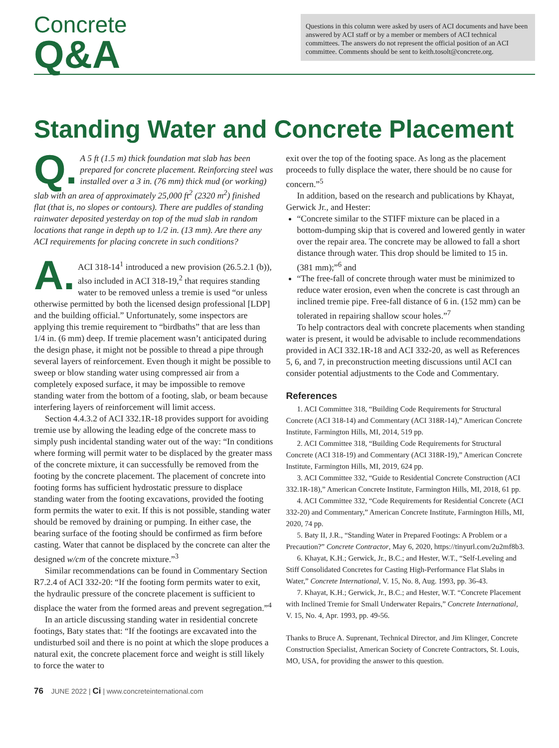Concrete
Q&A
Questions in this column were asked by users of ACI documents and have been answered by ACI staff or by a member or members of ACI technical committees. The answers do not represent the official position of an ACI committee. Comments should be sent to keith.tosolt@concrete.org.
Standing Water and Concrete Placement
Q. A 5 ft (1.5 m) thick foundation mat slab has been prepared for concrete placement. Reinforcing steel was installed over a 3 in. (76 mm) thick mud (or working) slab with an area of approximately 25,000 ft<sup>2</sup> (2320 m<sup>2</sup>) finished flat (that is, no slopes or contours). There are puddles of standing rainwater deposited yesterday on top of the mud slab in random locations that range in depth up to 1/2 in. (13 mm). Are there any ACI requirements for placing concrete in such conditions?
A. ACI 318-14<sup>1</sup> introduced a new provision (26.5.2.1 (b)), also included in ACI 318-19,<sup>2</sup> that requires standing water to be removed unless a tremie is used “or unless otherwise permitted by both the licensed design professional [LDP] and the building official.” Unfortunately, some inspectors are applying this tremie requirement to “birdbaths” that are less than 1/4 in. (6 mm) deep. If tremie placement wasn’t anticipated during the design phase, it might not be possible to thread a pipe through several layers of reinforcement. Even though it might be possible to sweep or blow standing water using compressed air from a completely exposed surface, it may be impossible to remove standing water from the bottom of a footing, slab, or beam because interfering layers of reinforcement will limit access.
Section 4.4.3.2 of ACI 332.1R-18 provides support for avoiding tremie use by allowing the leading edge of the concrete mass to simply push incidental standing water out of the way: “In conditions where forming will permit water to be displaced by the greater mass of the concrete mixture, it can successfully be removed from the footing by the concrete placement. The placement of concrete into footing forms has sufficient hydrostatic pressure to displace standing water from the footing excavations, provided the footing form permits the water to exit. If this is not possible, standing water should be removed by draining or pumping. In either case, the bearing surface of the footing should be confirmed as firm before casting. Water that cannot be displaced by the concrete can alter the designed w/cm of the concrete mixture.”<sup>3</sup>
Similar recommendations can be found in Commentary Section R7.2.4 of ACI 332-20: “If the footing form permits water to exit, the hydraulic pressure of the concrete placement is sufficient to displace the water from the formed areas and prevent segregation.”<sup>4</sup>
In an article discussing standing water in residential concrete footings, Baty states that: “If the footings are excavated into the undisturbed soil and there is no point at which the slope produces a natural exit, the concrete placement force and weight is still likely to force the water to
exit over the top of the footing space. As long as the placement proceeds to fully displace the water, there should be no cause for concern.”<sup>5</sup>
In addition, based on the research and publications by Khayat, Gerwick Jr., and Hester:
“Concrete similar to the STIFF mixture can be placed in a bottom-dumping skip that is covered and lowered gently in water over the repair area. The concrete may be allowed to fall a short distance through water. This drop should be limited to 15 in. (381 mm);”<sup>6</sup> and
“The free-fall of concrete through water must be minimized to reduce water erosion, even when the concrete is cast through an inclined tremie pipe. Free-fall distance of 6 in. (152 mm) can be tolerated in repairing shallow scour holes.”<sup>7</sup>
To help contractors deal with concrete placements when standing water is present, it would be advisable to include recommendations provided in ACI 332.1R-18 and ACI 332-20, as well as References 5, 6, and 7, in preconstruction meeting discussions until ACI can consider potential adjustments to the Code and Commentary.
References
1. ACI Committee 318, “Building Code Requirements for Structural Concrete (ACI 318-14) and Commentary (ACI 318R-14),” American Concrete Institute, Farmington Hills, MI, 2014, 519 pp.
2. ACI Committee 318, “Building Code Requirements for Structural Concrete (ACI 318-19) and Commentary (ACI 318R-19),” American Concrete Institute, Farmington Hills, MI, 2019, 624 pp.
3. ACI Committee 332, “Guide to Residential Concrete Construction (ACI 332.1R-18),” American Concrete Institute, Farmington Hills, MI, 2018, 61 pp.
4. ACI Committee 332, “Code Requirements for Residential Concrete (ACI 332-20) and Commentary,” American Concrete Institute, Farmington Hills, MI, 2020, 74 pp.
5. Baty II, J.R., “Standing Water in Prepared Footings: A Problem or a Precaution?” Concrete Contractor, May 6, 2020, https://tinyurl.com/2u2mf8b3.
6. Khayat, K.H.; Gerwick, Jr., B.C.; and Hester, W.T., “Self-Leveling and Stiff Consolidated Concretes for Casting High-Performance Flat Slabs in Water,” Concrete International, V. 15, No. 8, Aug. 1993, pp. 36-43.
7. Khayat, K.H.; Gerwick, Jr., B.C.; and Hester, W.T. “Concrete Placement with Inclined Tremie for Small Underwater Repairs,” Concrete International, V. 15, No. 4, Apr. 1993, pp. 49-56.
Thanks to Bruce A. Suprenant, Technical Director, and Jim Klinger, Concrete Construction Specialist, American Society of Concrete Contractors, St. Louis, MO, USA, for providing the answer to this question.
76 JUNE 2022 | Ci | www.concreteinternational.com